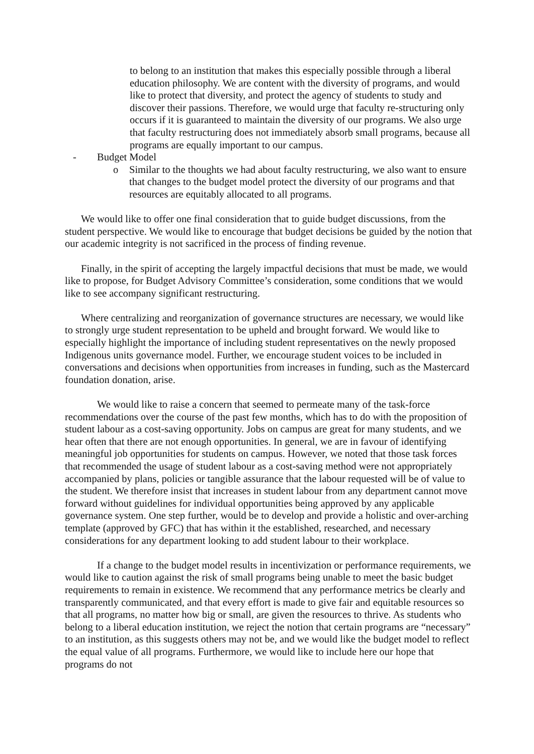to belong to an institution that makes this especially possible through a liberal education philosophy. We are content with the diversity of programs, and would like to protect that diversity, and protect the agency of students to study and discover their passions. Therefore, we would urge that faculty re-structuring only occurs if it is guaranteed to maintain the diversity of our programs. We also urge that faculty restructuring does not immediately absorb small programs, because all programs are equally important to our campus.
- Budget Model
o Similar to the thoughts we had about faculty restructuring, we also want to ensure that changes to the budget model protect the diversity of our programs and that resources are equitably allocated to all programs.
We would like to offer one final consideration that to guide budget discussions, from the student perspective. We would like to encourage that budget decisions be guided by the notion that our academic integrity is not sacrificed in the process of finding revenue.
Finally, in the spirit of accepting the largely impactful decisions that must be made, we would like to propose, for Budget Advisory Committee’s consideration, some conditions that we would like to see accompany significant restructuring.
Where centralizing and reorganization of governance structures are necessary, we would like to strongly urge student representation to be upheld and brought forward. We would like to especially highlight the importance of including student representatives on the newly proposed Indigenous units governance model. Further, we encourage student voices to be included in conversations and decisions when opportunities from increases in funding, such as the Mastercard foundation donation, arise.
We would like to raise a concern that seemed to permeate many of the task-force recommendations over the course of the past few months, which has to do with the proposition of student labour as a cost-saving opportunity. Jobs on campus are great for many students, and we hear often that there are not enough opportunities. In general, we are in favour of identifying meaningful job opportunities for students on campus. However, we noted that those task forces that recommended the usage of student labour as a cost-saving method were not appropriately accompanied by plans, policies or tangible assurance that the labour requested will be of value to the student. We therefore insist that increases in student labour from any department cannot move forward without guidelines for individual opportunities being approved by any applicable governance system. One step further, would be to develop and provide a holistic and over-arching template (approved by GFC) that has within it the established, researched, and necessary considerations for any department looking to add student labour to their workplace.
If a change to the budget model results in incentivization or performance requirements, we would like to caution against the risk of small programs being unable to meet the basic budget requirements to remain in existence. We recommend that any performance metrics be clearly and transparently communicated, and that every effort is made to give fair and equitable resources so that all programs, no matter how big or small, are given the resources to thrive. As students who belong to a liberal education institution, we reject the notion that certain programs are “necessary” to an institution, as this suggests others may not be, and we would like the budget model to reflect the equal value of all programs. Furthermore, we would like to include here our hope that programs do not